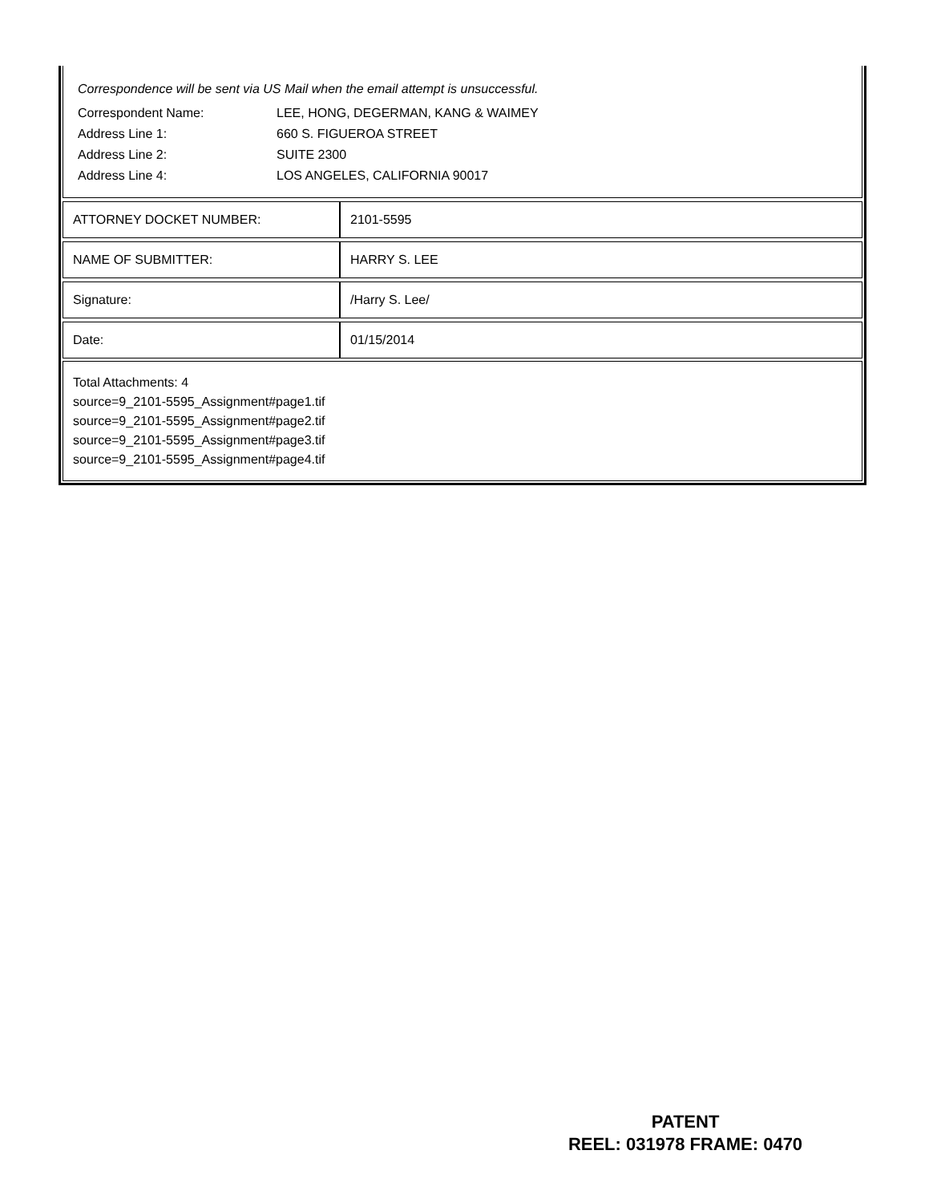Correspondence will be sent via US Mail when the email attempt is unsuccessful.
| Correspondent Name: | LEE, HONG, DEGERMAN, KANG & WAIMEY |
| Address Line 1: | 660 S. FIGUEROA STREET |
| Address Line 2: | SUITE 2300 |
| Address Line 4: | LOS ANGELES, CALIFORNIA 90017 |
| ATTORNEY DOCKET NUMBER: | 2101-5595 |
| NAME OF SUBMITTER: | HARRY S. LEE |
| Signature: | /Harry S. Lee/ |
| Date: | 01/15/2014 |
Total Attachments: 4
source=9_2101-5595_Assignment#page1.tif
source=9_2101-5595_Assignment#page2.tif
source=9_2101-5595_Assignment#page3.tif
source=9_2101-5595_Assignment#page4.tif
PATENT
REEL: 031978 FRAME: 0470